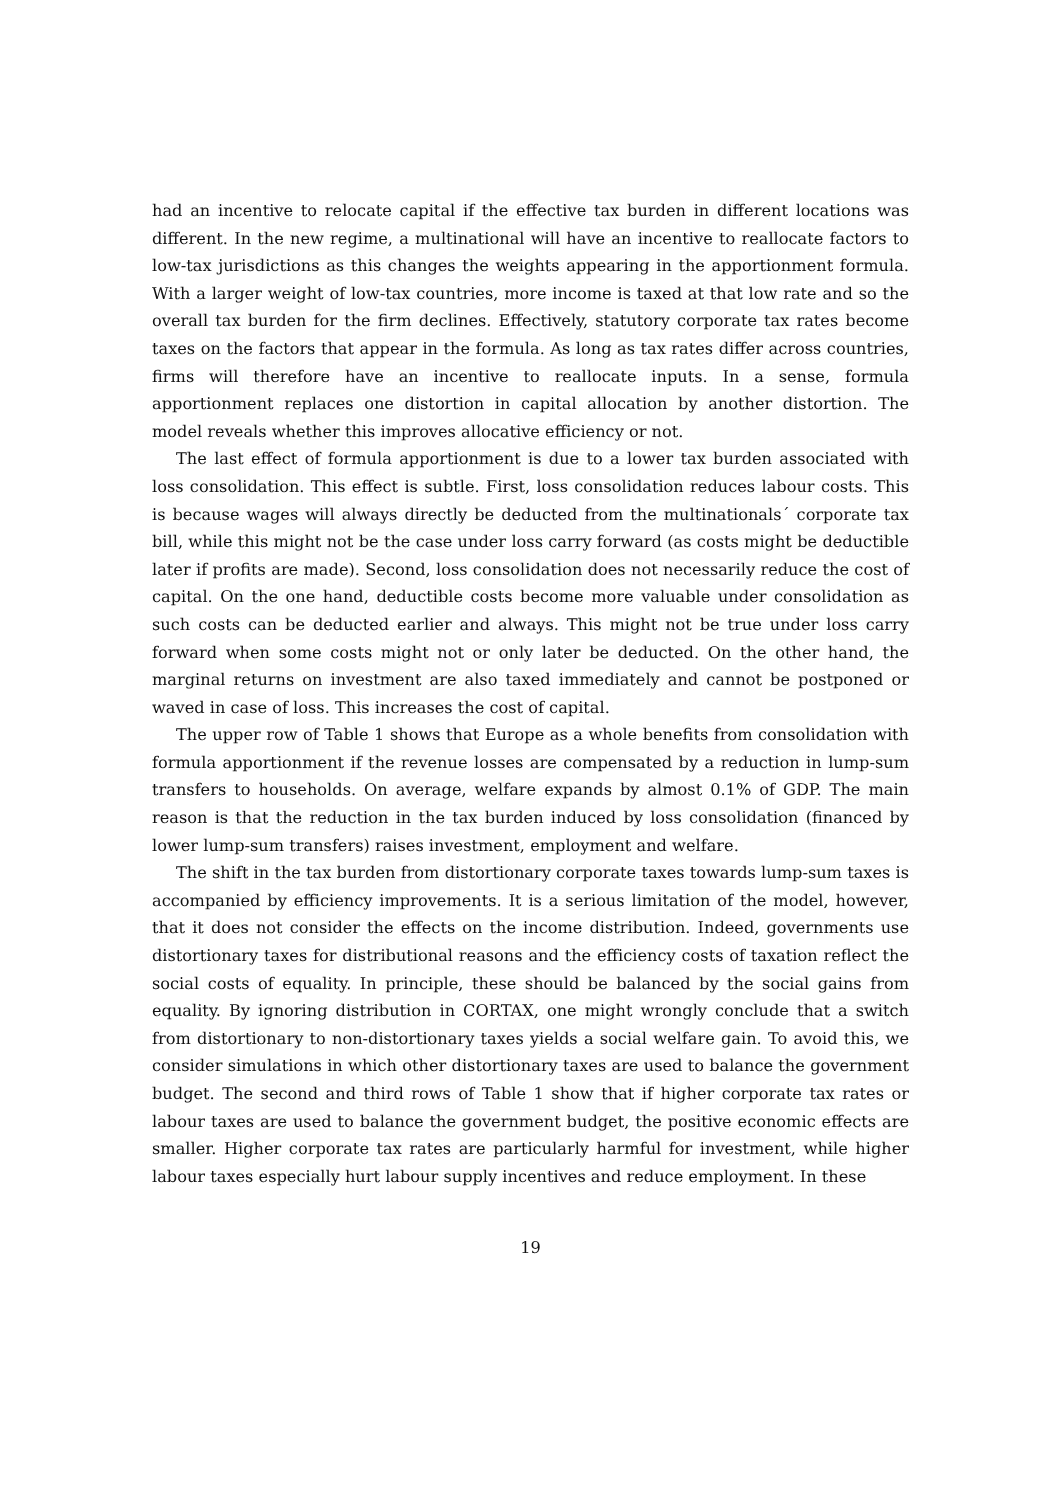had an incentive to relocate capital if the effective tax burden in different locations was different. In the new regime, a multinational will have an incentive to reallocate factors to low-tax jurisdictions as this changes the weights appearing in the apportionment formula. With a larger weight of low-tax countries, more income is taxed at that low rate and so the overall tax burden for the firm declines. Effectively, statutory corporate tax rates become taxes on the factors that appear in the formula. As long as tax rates differ across countries, firms will therefore have an incentive to reallocate inputs. In a sense, formula apportionment replaces one distortion in capital allocation by another distortion. The model reveals whether this improves allocative efficiency or not.
The last effect of formula apportionment is due to a lower tax burden associated with loss consolidation. This effect is subtle. First, loss consolidation reduces labour costs. This is because wages will always directly be deducted from the multinationals´ corporate tax bill, while this might not be the case under loss carry forward (as costs might be deductible later if profits are made). Second, loss consolidation does not necessarily reduce the cost of capital. On the one hand, deductible costs become more valuable under consolidation as such costs can be deducted earlier and always. This might not be true under loss carry forward when some costs might not or only later be deducted. On the other hand, the marginal returns on investment are also taxed immediately and cannot be postponed or waved in case of loss. This increases the cost of capital.
The upper row of Table 1 shows that Europe as a whole benefits from consolidation with formula apportionment if the revenue losses are compensated by a reduction in lump-sum transfers to households. On average, welfare expands by almost 0.1% of GDP. The main reason is that the reduction in the tax burden induced by loss consolidation (financed by lower lump-sum transfers) raises investment, employment and welfare.
The shift in the tax burden from distortionary corporate taxes towards lump-sum taxes is accompanied by efficiency improvements. It is a serious limitation of the model, however, that it does not consider the effects on the income distribution. Indeed, governments use distortionary taxes for distributional reasons and the efficiency costs of taxation reflect the social costs of equality. In principle, these should be balanced by the social gains from equality. By ignoring distribution in CORTAX, one might wrongly conclude that a switch from distortionary to non-distortionary taxes yields a social welfare gain. To avoid this, we consider simulations in which other distortionary taxes are used to balance the government budget. The second and third rows of Table 1 show that if higher corporate tax rates or labour taxes are used to balance the government budget, the positive economic effects are smaller. Higher corporate tax rates are particularly harmful for investment, while higher labour taxes especially hurt labour supply incentives and reduce employment. In these
19